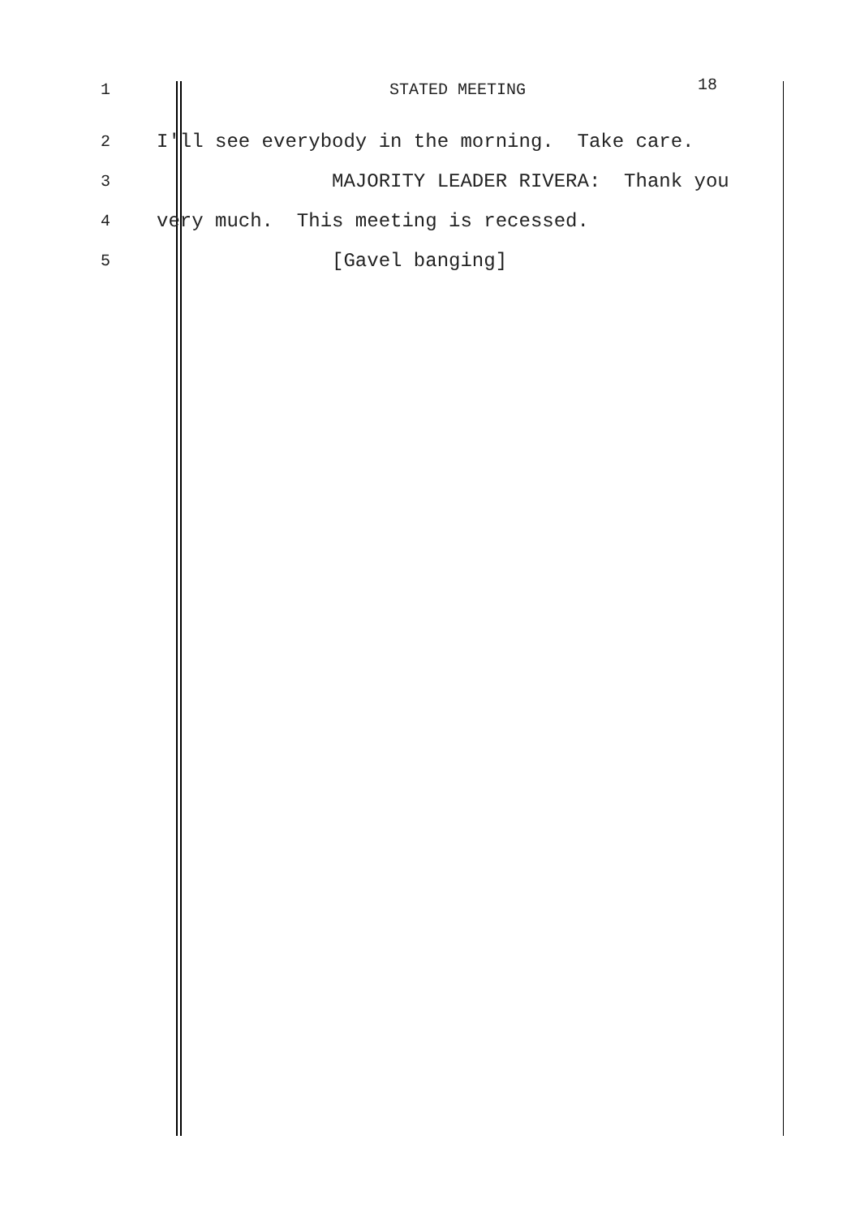1 STATED MEETING
18
2
I'll see everybody in the morning. Take care.
3
MAJORITY LEADER RIVERA: Thank you
4
very much. This meeting is recessed.
5
[Gavel banging]